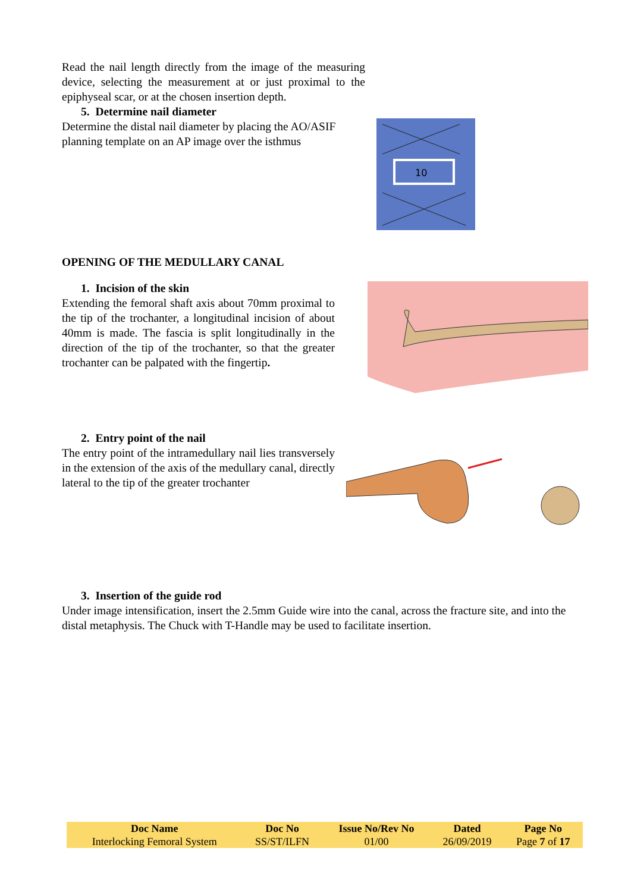Read the nail length directly from the image of the measuring device, selecting the measurement at or just proximal to the epiphyseal scar, or at the chosen insertion depth.
5. Determine nail diameter
Determine the distal nail diameter by placing the AO/ASIF planning template on an AP image over the isthmus
10
OPENING OF THE MEDULLARY CANAL
1. Incision of the skin
Extending the femoral shaft axis about 70mm proximal to the tip of the trochanter, a longitudinal incision of about 40mm is made. The fascia is split longitudinally in the direction of the tip of the trochanter, so that the greater trochanter can be palpated with the fingertip.
2. Entry point of the nail
The entry point of the intramedullary nail lies transversely in the extension of the axis of the medullary canal, directly lateral to the tip of the greater trochanter
3. Insertion of the guide rod
Under image intensification, insert the 2.5mm Guide wire into the canal, across the fracture site, and into the distal metaphysis. The Chuck with T-Handle may be used to facilitate insertion.
| Doc Name | Doc No | Issue No/Rev No | Dated | Page No |
| --- | --- | --- | --- | --- |
| Interlocking Femoral System | SS/ST/ILFN | 01/00 | 26/09/2019 | Page 7 of 17 |